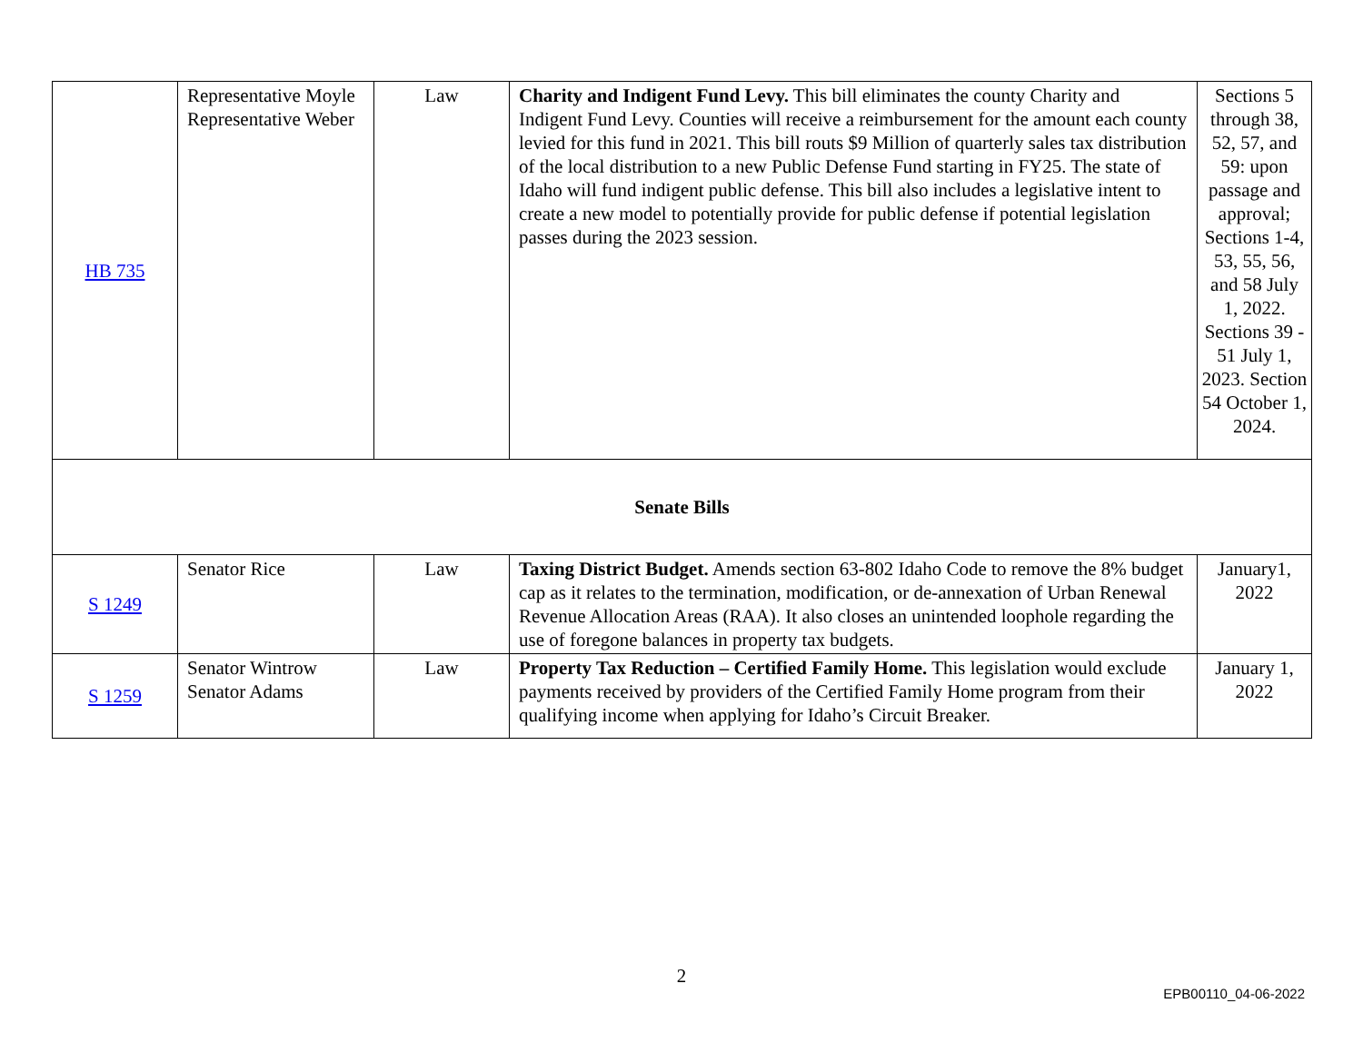| HB 735 | Representative Moyle Representative Weber | Law | Charity and Indigent Fund Levy. This bill eliminates the county Charity and Indigent Fund Levy. Counties will receive a reimbursement for the amount each county levied for this fund in 2021. This bill routs $9 Million of quarterly sales tax distribution of the local distribution to a new Public Defense Fund starting in FY25. The state of Idaho will fund indigent public defense. This bill also includes a legislative intent to create a new model to potentially provide for public defense if potential legislation passes during the 2023 session. | Sections 5 through 38, 52, 57, and 59: upon passage and approval; Sections 1-4, 53, 55, 56, and 58 July 1, 2022. Sections 39 - 51 July 1, 2023. Section 54 October 1, 2024. |
| Senate Bills | | | | |
| S 1249 | Senator Rice | Law | Taxing District Budget. Amends section 63-802 Idaho Code to remove the 8% budget cap as it relates to the termination, modification, or de-annexation of Urban Renewal Revenue Allocation Areas (RAA). It also closes an unintended loophole regarding the use of foregone balances in property tax budgets. | January1, 2022 |
| S 1259 | Senator Wintrow Senator Adams | Law | Property Tax Reduction – Certified Family Home. This legislation would exclude payments received by providers of the Certified Family Home program from their qualifying income when applying for Idaho’s Circuit Breaker. | January 1, 2022 |
2
EPB00110_04-06-2022